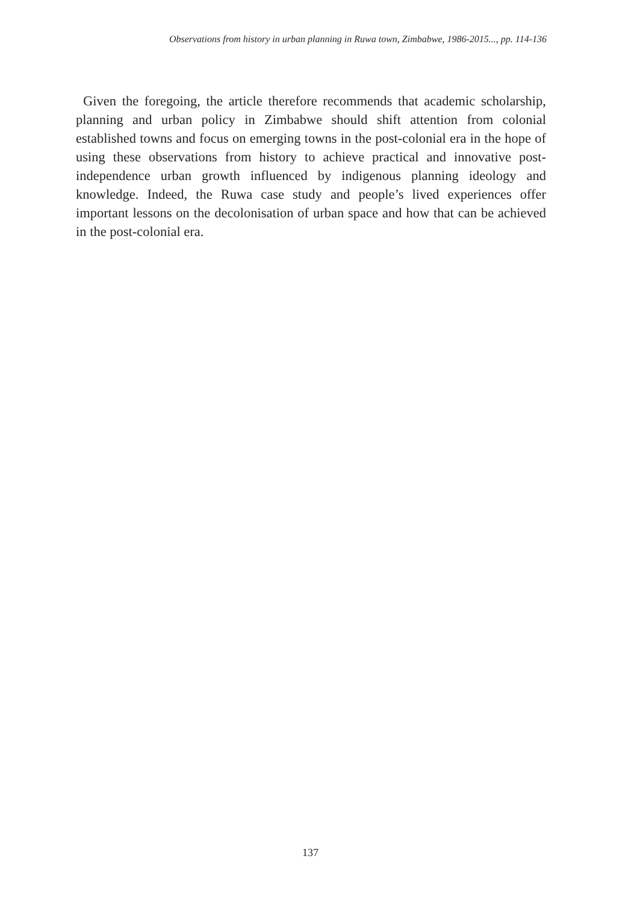Observations from history in urban planning in Ruwa town, Zimbabwe, 1986-2015..., pp. 114-136
Given the foregoing, the article therefore recommends that academic scholarship, planning and urban policy in Zimbabwe should shift attention from colonial established towns and focus on emerging towns in the post-colonial era in the hope of using these observations from history to achieve practical and innovative post-independence urban growth influenced by indigenous planning ideology and knowledge. Indeed, the Ruwa case study and people’s lived experiences offer important lessons on the decolonisation of urban space and how that can be achieved in the post-colonial era.
137